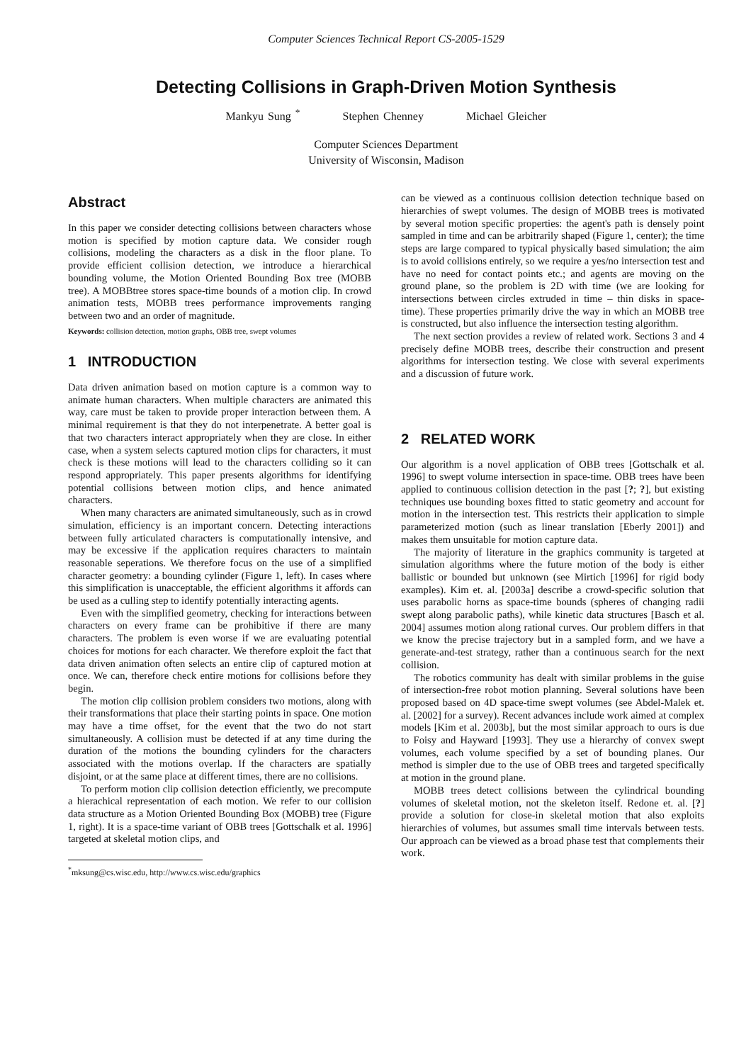Computer Sciences Technical Report CS-2005-1529
Detecting Collisions in Graph-Driven Motion Synthesis
Mankyu Sung <sup>*</sup> Stephen Chenney Michael Gleicher
Computer Sciences Department
University of Wisconsin, Madison
Abstract
In this paper we consider detecting collisions between characters whose motion is specified by motion capture data. We consider rough collisions, modeling the characters as a disk in the floor plane. To provide efficient collision detection, we introduce a hierarchical bounding volume, the Motion Oriented Bounding Box tree (MOBB tree). A MOBBtree stores space-time bounds of a motion clip. In crowd animation tests, MOBB trees performance improvements ranging between two and an order of magnitude.
Keywords: collision detection, motion graphs, OBB tree, swept volumes
1 INTRODUCTION
Data driven animation based on motion capture is a common way to animate human characters. When multiple characters are animated this way, care must be taken to provide proper interaction between them. A minimal requirement is that they do not interpenetrate. A better goal is that two characters interact appropriately when they are close. In either case, when a system selects captured motion clips for characters, it must check is these motions will lead to the characters colliding so it can respond appropriately. This paper presents algorithms for identifying potential collisions between motion clips, and hence animated characters.
When many characters are animated simultaneously, such as in crowd simulation, efficiency is an important concern. Detecting interactions between fully articulated characters is computationally intensive, and may be excessive if the application requires characters to maintain reasonable seperations. We therefore focus on the use of a simplified character geometry: a bounding cylinder (Figure 1, left). In cases where this simplification is unacceptable, the efficient algorithms it affords can be used as a culling step to identify potentially interacting agents.
Even with the simplified geometry, checking for interactions between characters on every frame can be prohibitive if there are many characters. The problem is even worse if we are evaluating potential choices for motions for each character. We therefore exploit the fact that data driven animation often selects an entire clip of captured motion at once. We can, therefore check entire motions for collisions before they begin.
The motion clip collision problem considers two motions, along with their transformations that place their starting points in space. One motion may have a time offset, for the event that the two do not start simultaneously. A collision must be detected if at any time during the duration of the motions the bounding cylinders for the characters associated with the motions overlap. If the characters are spatially disjoint, or at the same place at different times, there are no collisions.
To perform motion clip collision detection efficiently, we precompute a hierachical representation of each motion. We refer to our collision data structure as a Motion Oriented Bounding Box (MOBB) tree (Figure 1, right). It is a space-time variant of OBB trees [Gottschalk et al. 1996] targeted at skeletal motion clips, and
<sup>*</sup> mksung@cs.wisc.edu, http://www.cs.wisc.edu/graphics
can be viewed as a continuous collision detection technique based on hierarchies of swept volumes. The design of MOBB trees is motivated by several motion specific properties: the agent's path is densely point sampled in time and can be arbitrarily shaped (Figure 1, center); the time steps are large compared to typical physically based simulation; the aim is to avoid collisions entirely, so we require a yes/no intersection test and have no need for contact points etc.; and agents are moving on the ground plane, so the problem is 2D with time (we are looking for intersections between circles extruded in time – thin disks in space-time). These properties primarily drive the way in which an MOBB tree is constructed, but also influence the intersection testing algorithm.
The next section provides a review of related work. Sections 3 and 4 precisely define MOBB trees, describe their construction and present algorithms for intersection testing. We close with several experiments and a discussion of future work.
2 RELATED WORK
Our algorithm is a novel application of OBB trees [Gottschalk et al. 1996] to swept volume intersection in space-time. OBB trees have been applied to continuous collision detection in the past [?; ?], but existing techniques use bounding boxes fitted to static geometry and account for motion in the intersection test. This restricts their application to simple parameterized motion (such as linear translation [Eberly 2001]) and makes them unsuitable for motion capture data.
The majority of literature in the graphics community is targeted at simulation algorithms where the future motion of the body is either ballistic or bounded but unknown (see Mirtich [1996] for rigid body examples). Kim et. al. [2003a] describe a crowd-specific solution that uses parabolic horns as space-time bounds (spheres of changing radii swept along parabolic paths), while kinetic data structures [Basch et al. 2004] assumes motion along rational curves. Our problem differs in that we know the precise trajectory but in a sampled form, and we have a generate-and-test strategy, rather than a continuous search for the next collision.
The robotics community has dealt with similar problems in the guise of intersection-free robot motion planning. Several solutions have been proposed based on 4D space-time swept volumes (see Abdel-Malek et. al. [2002] for a survey). Recent advances include work aimed at complex models [Kim et al. 2003b], but the most similar approach to ours is due to Foisy and Hayward [1993]. They use a hierarchy of convex swept volumes, each volume specified by a set of bounding planes. Our method is simpler due to the use of OBB trees and targeted specifically at motion in the ground plane.
MOBB trees detect collisions between the cylindrical bounding volumes of skeletal motion, not the skeleton itself. Redone et. al. [?] provide a solution for close-in skeletal motion that also exploits hierarchies of volumes, but assumes small time intervals between tests. Our approach can be viewed as a broad phase test that complements their work.